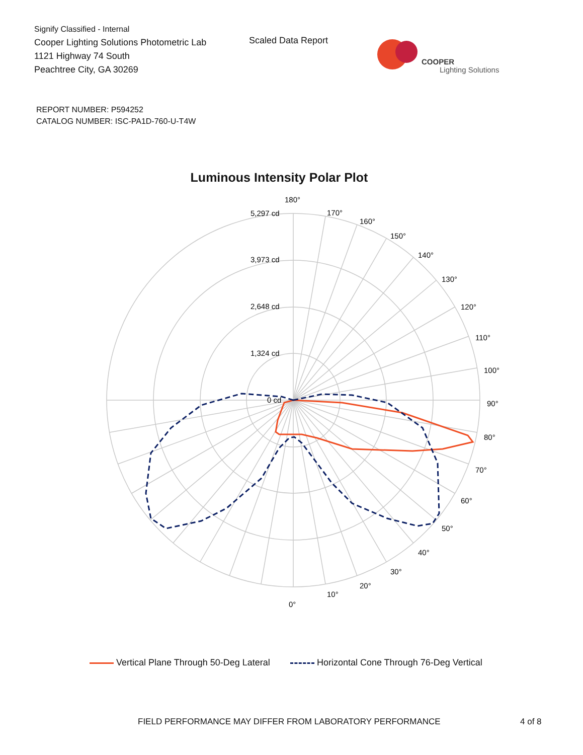Signify Classified - Internal
Cooper Lighting Solutions Photometric Lab
1121 Highway 74 South
Peachtree City, GA 30269
Scaled Data Report
COOPER
Lighting Solutions
REPORT NUMBER: P594252
CATALOG NUMBER: ISC-PA1D-760-U-T4W
Luminous Intensity Polar Plot
180°
170°
160°
150°
140°
130°
120°
110°
100°
90°
80°
70°
60°
50°
40°
30°
20°
10°
0°
5,297 cd
3,973 cd
2,648 cd
1,324 cd
0 cd
Vertical Plane Through 50-Deg Lateral Horizontal Cone Through 76-Deg Vertical
FIELD PERFORMANCE MAY DIFFER FROM LABORATORY PERFORMANCE
4 of 8